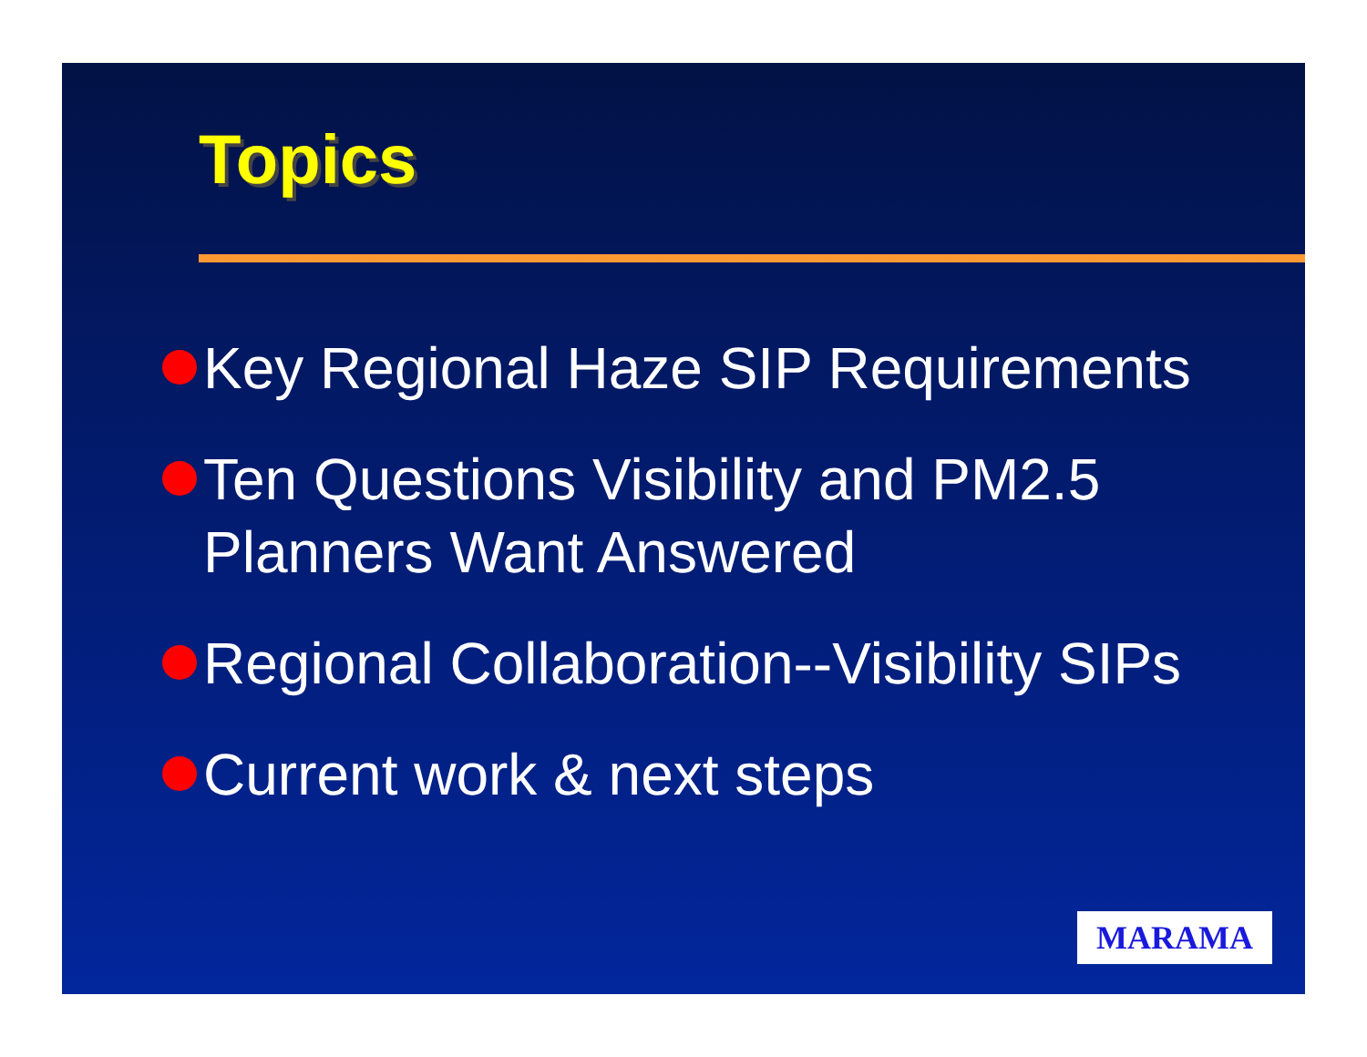Topics
Key Regional Haze SIP Requirements
Ten Questions Visibility and PM2.5 Planners Want Answered
Regional Collaboration--Visibility SIPs
Current work & next steps
MARAMA